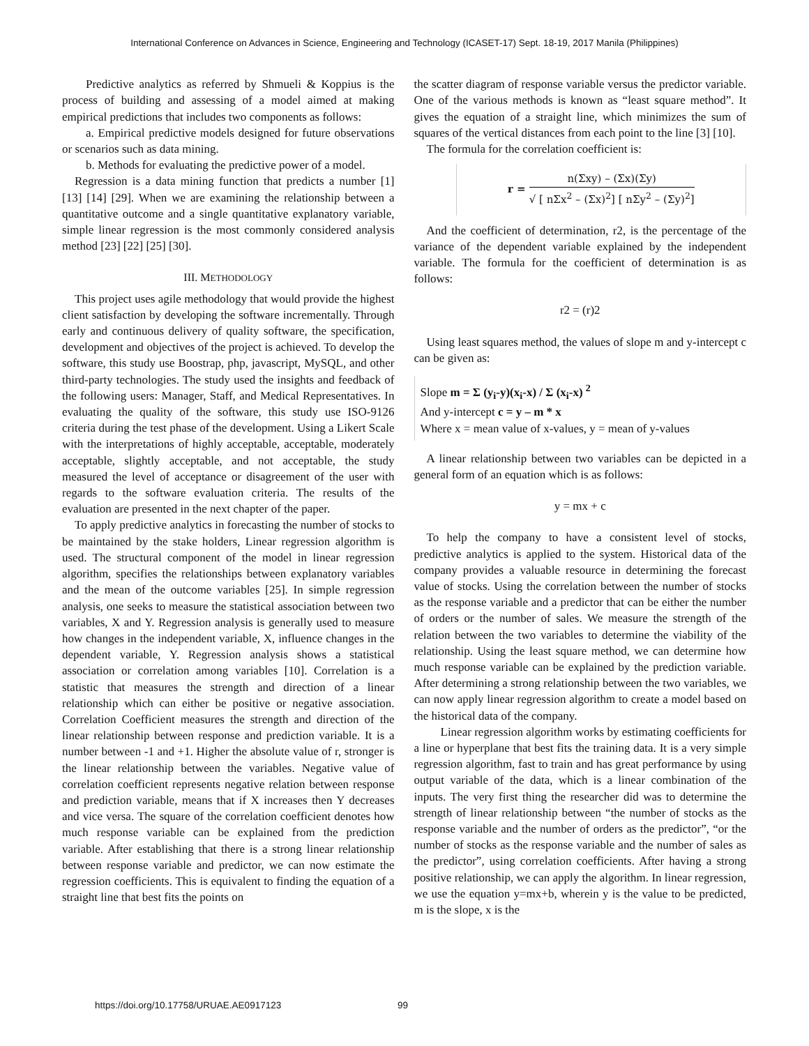International Conference on Advances in Science, Engineering and Technology (ICASET-17) Sept. 18-19, 2017 Manila (Philippines)
Predictive analytics as referred by Shmueli & Koppius is the process of building and assessing of a model aimed at making empirical predictions that includes two components as follows:
a. Empirical predictive models designed for future observations or scenarios such as data mining.
b. Methods for evaluating the predictive power of a model.
Regression is a data mining function that predicts a number [1] [13] [14] [29]. When we are examining the relationship between a quantitative outcome and a single quantitative explanatory variable, simple linear regression is the most commonly considered analysis method [23] [22] [25] [30].
III. METHODOLOGY
This project uses agile methodology that would provide the highest client satisfaction by developing the software incrementally. Through early and continuous delivery of quality software, the specification, development and objectives of the project is achieved. To develop the software, this study use Boostrap, php, javascript, MySQL, and other third-party technologies. The study used the insights and feedback of the following users: Manager, Staff, and Medical Representatives. In evaluating the quality of the software, this study use ISO-9126 criteria during the test phase of the development. Using a Likert Scale with the interpretations of highly acceptable, acceptable, moderately acceptable, slightly acceptable, and not acceptable, the study measured the level of acceptance or disagreement of the user with regards to the software evaluation criteria. The results of the evaluation are presented in the next chapter of the paper.
To apply predictive analytics in forecasting the number of stocks to be maintained by the stake holders, Linear regression algorithm is used. The structural component of the model in linear regression algorithm, specifies the relationships between explanatory variables and the mean of the outcome variables [25]. In simple regression analysis, one seeks to measure the statistical association between two variables, X and Y. Regression analysis is generally used to measure how changes in the independent variable, X, influence changes in the dependent variable, Y. Regression analysis shows a statistical association or correlation among variables [10]. Correlation is a statistic that measures the strength and direction of a linear relationship which can either be positive or negative association. Correlation Coefficient measures the strength and direction of the linear relationship between response and prediction variable. It is a number between -1 and +1. Higher the absolute value of r, stronger is the linear relationship between the variables. Negative value of correlation coefficient represents negative relation between response and prediction variable, means that if X increases then Y decreases and vice versa. The square of the correlation coefficient denotes how much response variable can be explained from the prediction variable. After establishing that there is a strong linear relationship between response variable and predictor, we can now estimate the regression coefficients. This is equivalent to finding the equation of a straight line that best fits the points on
the scatter diagram of response variable versus the predictor variable. One of the various methods is known as “least square method”. It gives the equation of a straight line, which minimizes the sum of squares of the vertical distances from each point to the line [3] [10].
The formula for the correlation coefficient is:
r = n(Σxy) – (Σx)(Σy) √ [ nΣx<sup>2</sup> – (Σx)<sup>2</sup>] [ nΣy<sup>2</sup> – (Σy)<sup>2</sup>]
And the coefficient of determination, r2, is the percentage of the variance of the dependent variable explained by the independent variable. The formula for the coefficient of determination is as follows:
r2 = (r)2
Using least squares method, the values of slope m and y-intercept c can be given as:
Slope m = Σ (y<sub>i</sub>-y)(x<sub>i</sub>-x) / Σ (x<sub>i</sub>-x) <sup>2</sup>
And y-intercept c = y – m * x
Where x = mean value of x-values, y = mean of y-values
A linear relationship between two variables can be depicted in a general form of an equation which is as follows:
y = mx + c
To help the company to have a consistent level of stocks, predictive analytics is applied to the system. Historical data of the company provides a valuable resource in determining the forecast value of stocks. Using the correlation between the number of stocks as the response variable and a predictor that can be either the number of orders or the number of sales. We measure the strength of the relation between the two variables to determine the viability of the relationship. Using the least square method, we can determine how much response variable can be explained by the prediction variable. After determining a strong relationship between the two variables, we can now apply linear regression algorithm to create a model based on the historical data of the company.
Linear regression algorithm works by estimating coefficients for a line or hyperplane that best fits the training data. It is a very simple regression algorithm, fast to train and has great performance by using output variable of the data, which is a linear combination of the inputs. The very first thing the researcher did was to determine the strength of linear relationship between “the number of stocks as the response variable and the number of orders as the predictor”, “or the number of stocks as the response variable and the number of sales as the predictor”, using correlation coefficients. After having a strong positive relationship, we can apply the algorithm. In linear regression, we use the equation y=mx+b, wherein y is the value to be predicted, m is the slope, x is the
https://doi.org/10.17758/URUAE.AE0917123
99